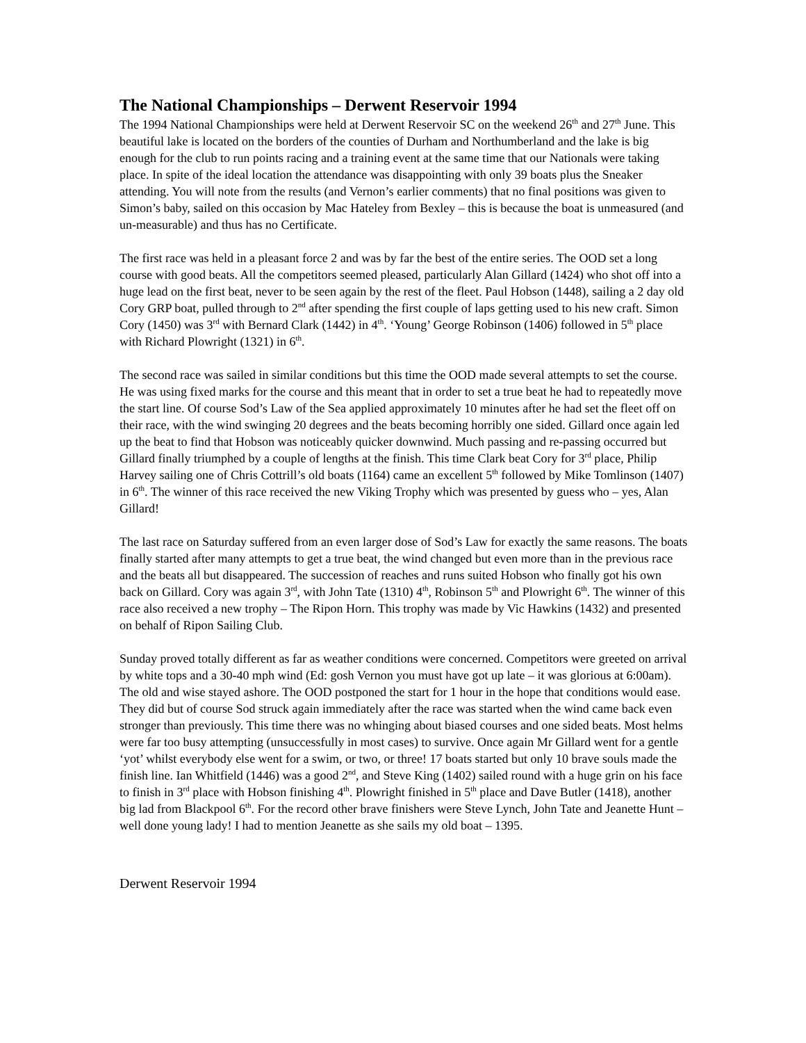The National Championships – Derwent Reservoir 1994
The 1994 National Championships were held at Derwent Reservoir SC on the weekend 26<sup>th</sup> and 27<sup>th</sup> June. This beautiful lake is located on the borders of the counties of Durham and Northumberland and the lake is big enough for the club to run points racing and a training event at the same time that our Nationals were taking place. In spite of the ideal location the attendance was disappointing with only 39 boats plus the Sneaker attending. You will note from the results (and Vernon’s earlier comments) that no final positions was given to Simon’s baby, sailed on this occasion by Mac Hateley from Bexley – this is because the boat is unmeasured (and un-measurable) and thus has no Certificate.
The first race was held in a pleasant force 2 and was by far the best of the entire series. The OOD set a long course with good beats. All the competitors seemed pleased, particularly Alan Gillard (1424) who shot off into a huge lead on the first beat, never to be seen again by the rest of the fleet. Paul Hobson (1448), sailing a 2 day old Cory GRP boat, pulled through to 2<sup>nd</sup> after spending the first couple of laps getting used to his new craft. Simon Cory (1450) was 3<sup>rd</sup> with Bernard Clark (1442) in 4<sup>th</sup>. ‘Young’ George Robinson (1406) followed in 5<sup>th</sup> place with Richard Plowright (1321) in 6<sup>th</sup>.
The second race was sailed in similar conditions but this time the OOD made several attempts to set the course. He was using fixed marks for the course and this meant that in order to set a true beat he had to repeatedly move the start line. Of course Sod’s Law of the Sea applied approximately 10 minutes after he had set the fleet off on their race, with the wind swinging 20 degrees and the beats becoming horribly one sided. Gillard once again led up the beat to find that Hobson was noticeably quicker downwind. Much passing and re-passing occurred but Gillard finally triumphed by a couple of lengths at the finish. This time Clark beat Cory for 3<sup>rd</sup> place, Philip Harvey sailing one of Chris Cottrill’s old boats (1164) came an excellent 5<sup>th</sup> followed by Mike Tomlinson (1407) in 6<sup>th</sup>. The winner of this race received the new Viking Trophy which was presented by guess who – yes, Alan Gillard!
The last race on Saturday suffered from an even larger dose of Sod’s Law for exactly the same reasons. The boats finally started after many attempts to get a true beat, the wind changed but even more than in the previous race and the beats all but disappeared. The succession of reaches and runs suited Hobson who finally got his own back on Gillard. Cory was again 3<sup>rd</sup>, with John Tate (1310) 4<sup>th</sup>, Robinson 5<sup>th</sup> and Plowright 6<sup>th</sup>. The winner of this race also received a new trophy – The Ripon Horn. This trophy was made by Vic Hawkins (1432) and presented on behalf of Ripon Sailing Club.
Sunday proved totally different as far as weather conditions were concerned. Competitors were greeted on arrival by white tops and a 30-40 mph wind (Ed: gosh Vernon you must have got up late – it was glorious at 6:00am). The old and wise stayed ashore. The OOD postponed the start for 1 hour in the hope that conditions would ease. They did but of course Sod struck again immediately after the race was started when the wind came back even stronger than previously. This time there was no whinging about biased courses and one sided beats. Most helms were far too busy attempting (unsuccessfully in most cases) to survive. Once again Mr Gillard went for a gentle ‘yot’ whilst everybody else went for a swim, or two, or three! 17 boats started but only 10 brave souls made the finish line. Ian Whitfield (1446) was a good 2<sup>nd</sup>, and Steve King (1402) sailed round with a huge grin on his face to finish in 3<sup>rd</sup> place with Hobson finishing 4<sup>th</sup>. Plowright finished in 5<sup>th</sup> place and Dave Butler (1418), another big lad from Blackpool 6<sup>th</sup>. For the record other brave finishers were Steve Lynch, John Tate and Jeanette Hunt – well done young lady! I had to mention Jeanette as she sails my old boat – 1395.
Derwent Reservoir 1994